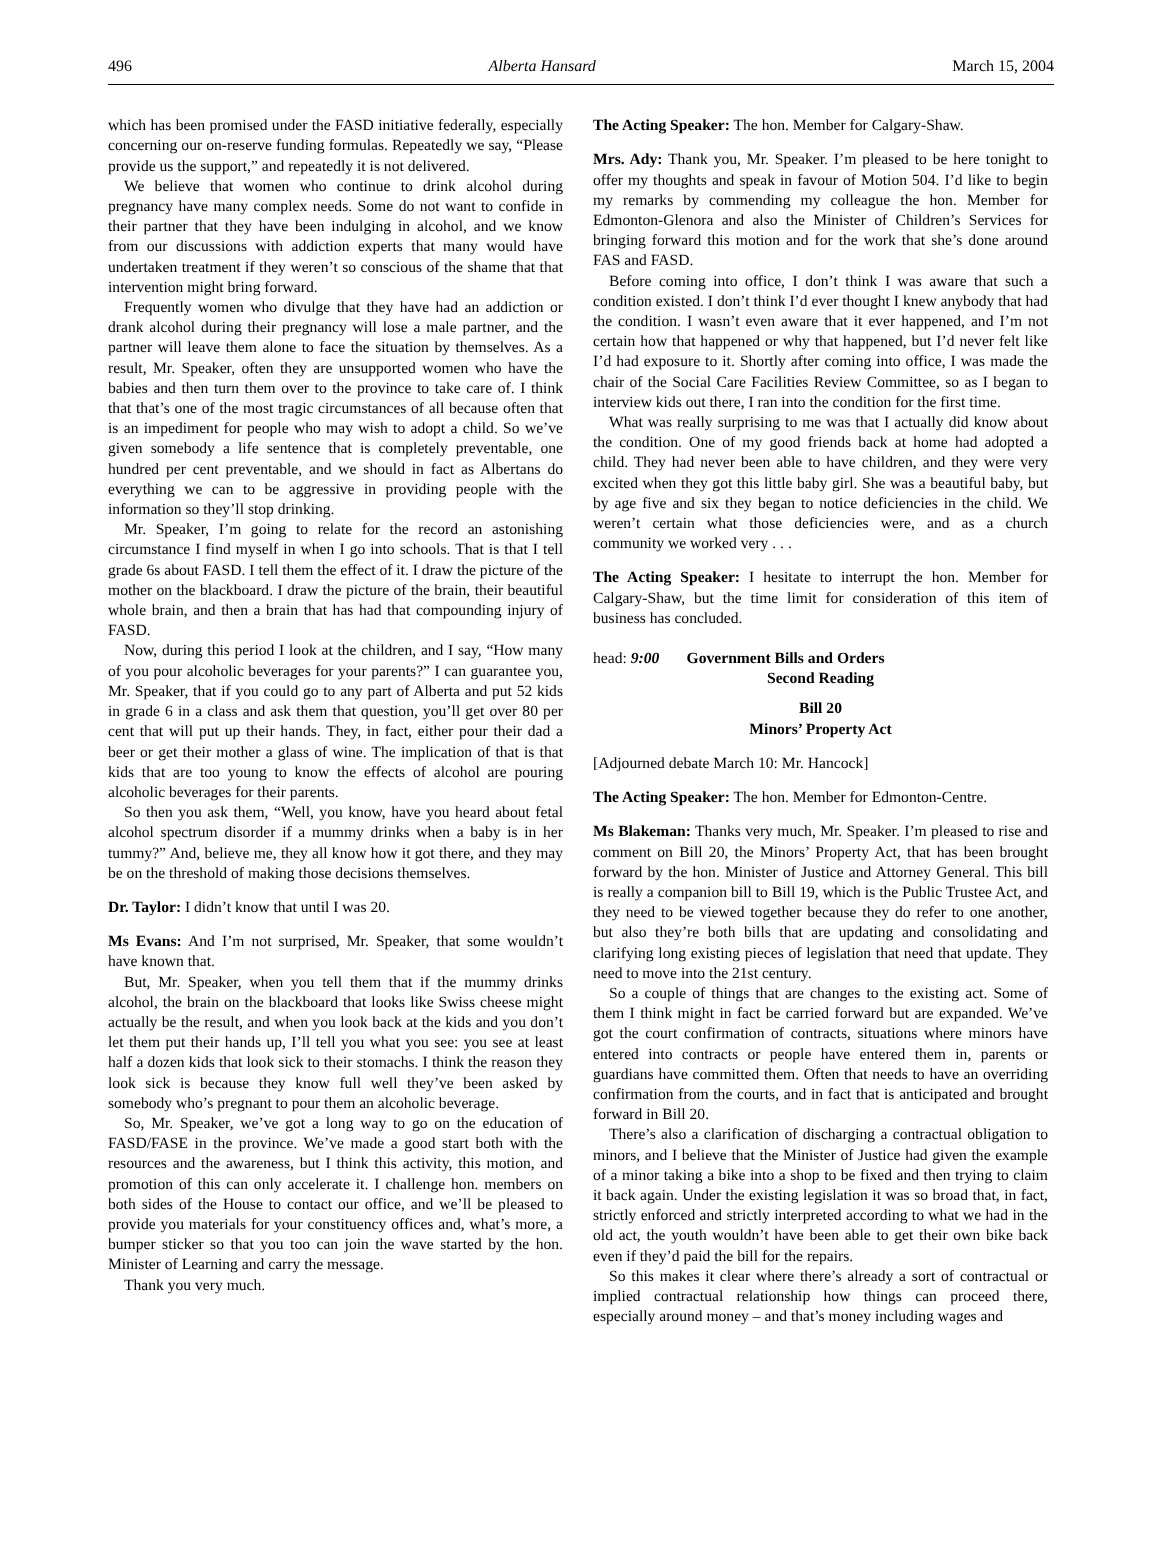496 Alberta Hansard March 15, 2004
which has been promised under the FASD initiative federally, especially concerning our on-reserve funding formulas. Repeatedly we say, “Please provide us the support,” and repeatedly it is not delivered.
We believe that women who continue to drink alcohol during pregnancy have many complex needs. Some do not want to confide in their partner that they have been indulging in alcohol, and we know from our discussions with addiction experts that many would have undertaken treatment if they weren’t so conscious of the shame that that intervention might bring forward.
Frequently women who divulge that they have had an addiction or drank alcohol during their pregnancy will lose a male partner, and the partner will leave them alone to face the situation by themselves. As a result, Mr. Speaker, often they are unsupported women who have the babies and then turn them over to the province to take care of. I think that that’s one of the most tragic circumstances of all because often that is an impediment for people who may wish to adopt a child. So we’ve given somebody a life sentence that is completely preventable, one hundred per cent preventable, and we should in fact as Albertans do everything we can to be aggressive in providing people with the information so they’ll stop drinking.
Mr. Speaker, I’m going to relate for the record an astonishing circumstance I find myself in when I go into schools. That is that I tell grade 6s about FASD. I tell them the effect of it. I draw the picture of the mother on the blackboard. I draw the picture of the brain, their beautiful whole brain, and then a brain that has had that compounding injury of FASD.
Now, during this period I look at the children, and I say, “How many of you pour alcoholic beverages for your parents?” I can guarantee you, Mr. Speaker, that if you could go to any part of Alberta and put 52 kids in grade 6 in a class and ask them that question, you’ll get over 80 per cent that will put up their hands. They, in fact, either pour their dad a beer or get their mother a glass of wine. The implication of that is that kids that are too young to know the effects of alcohol are pouring alcoholic beverages for their parents.
So then you ask them, “Well, you know, have you heard about fetal alcohol spectrum disorder if a mummy drinks when a baby is in her tummy?” And, believe me, they all know how it got there, and they may be on the threshold of making those decisions themselves.
Dr. Taylor: I didn’t know that until I was 20.
Ms Evans: And I’m not surprised, Mr. Speaker, that some wouldn’t have known that.
But, Mr. Speaker, when you tell them that if the mummy drinks alcohol, the brain on the blackboard that looks like Swiss cheese might actually be the result, and when you look back at the kids and you don’t let them put their hands up, I’ll tell you what you see: you see at least half a dozen kids that look sick to their stomachs. I think the reason they look sick is because they know full well they’ve been asked by somebody who’s pregnant to pour them an alcoholic beverage.
So, Mr. Speaker, we’ve got a long way to go on the education of FASD/FASE in the province. We’ve made a good start both with the resources and the awareness, but I think this activity, this motion, and promotion of this can only accelerate it. I challenge hon. members on both sides of the House to contact our office, and we’ll be pleased to provide you materials for your constituency offices and, what’s more, a bumper sticker so that you too can join the wave started by the hon. Minister of Learning and carry the message.
Thank you very much.
The Acting Speaker: The hon. Member for Calgary-Shaw.
Mrs. Ady: Thank you, Mr. Speaker. I’m pleased to be here tonight to offer my thoughts and speak in favour of Motion 504. I’d like to begin my remarks by commending my colleague the hon. Member for Edmonton-Glenora and also the Minister of Children’s Services for bringing forward this motion and for the work that she’s done around FAS and FASD.
Before coming into office, I don’t think I was aware that such a condition existed. I don’t think I’d ever thought I knew anybody that had the condition. I wasn’t even aware that it ever happened, and I’m not certain how that happened or why that happened, but I’d never felt like I’d had exposure to it. Shortly after coming into office, I was made the chair of the Social Care Facilities Review Committee, so as I began to interview kids out there, I ran into the condition for the first time.
What was really surprising to me was that I actually did know about the condition. One of my good friends back at home had adopted a child. They had never been able to have children, and they were very excited when they got this little baby girl. She was a beautiful baby, but by age five and six they began to notice deficiencies in the child. We weren’t certain what those deficiencies were, and as a church community we worked very . . .
The Acting Speaker: I hesitate to interrupt the hon. Member for Calgary-Shaw, but the time limit for consideration of this item of business has concluded.
head: 9:00 Government Bills and Orders
Second Reading
Bill 20
Minors’ Property Act
[Adjourned debate March 10: Mr. Hancock]
The Acting Speaker: The hon. Member for Edmonton-Centre.
Ms Blakeman: Thanks very much, Mr. Speaker. I’m pleased to rise and comment on Bill 20, the Minors’ Property Act, that has been brought forward by the hon. Minister of Justice and Attorney General. This bill is really a companion bill to Bill 19, which is the Public Trustee Act, and they need to be viewed together because they do refer to one another, but also they’re both bills that are updating and consolidating and clarifying long existing pieces of legislation that need that update. They need to move into the 21st century.
So a couple of things that are changes to the existing act. Some of them I think might in fact be carried forward but are expanded. We’ve got the court confirmation of contracts, situations where minors have entered into contracts or people have entered them in, parents or guardians have committed them. Often that needs to have an overriding confirmation from the courts, and in fact that is anticipated and brought forward in Bill 20.
There’s also a clarification of discharging a contractual obligation to minors, and I believe that the Minister of Justice had given the example of a minor taking a bike into a shop to be fixed and then trying to claim it back again. Under the existing legislation it was so broad that, in fact, strictly enforced and strictly interpreted according to what we had in the old act, the youth wouldn’t have been able to get their own bike back even if they’d paid the bill for the repairs.
So this makes it clear where there’s already a sort of contractual or implied contractual relationship how things can proceed there, especially around money – and that’s money including wages and